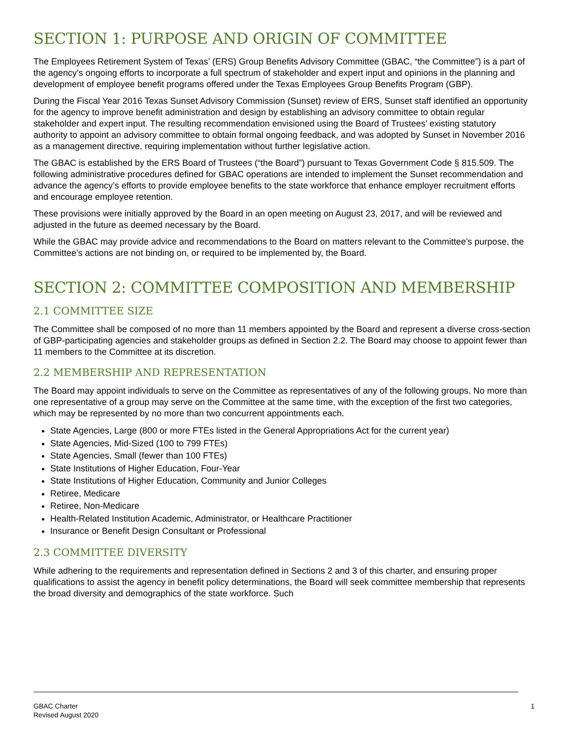SECTION 1: PURPOSE AND ORIGIN OF COMMITTEE
The Employees Retirement System of Texas’ (ERS) Group Benefits Advisory Committee (GBAC, “the Committee”) is a part of the agency’s ongoing efforts to incorporate a full spectrum of stakeholder and expert input and opinions in the planning and development of employee benefit programs offered under the Texas Employees Group Benefits Program (GBP).
During the Fiscal Year 2016 Texas Sunset Advisory Commission (Sunset) review of ERS, Sunset staff identified an opportunity for the agency to improve benefit administration and design by establishing an advisory committee to obtain regular stakeholder and expert input. The resulting recommendation envisioned using the Board of Trustees’ existing statutory authority to appoint an advisory committee to obtain formal ongoing feedback, and was adopted by Sunset in November 2016 as a management directive, requiring implementation without further legislative action.
The GBAC is established by the ERS Board of Trustees (“the Board”) pursuant to Texas Government Code § 815.509. The following administrative procedures defined for GBAC operations are intended to implement the Sunset recommendation and advance the agency’s efforts to provide employee benefits to the state workforce that enhance employer recruitment efforts and encourage employee retention.
These provisions were initially approved by the Board in an open meeting on August 23, 2017, and will be reviewed and adjusted in the future as deemed necessary by the Board.
While the GBAC may provide advice and recommendations to the Board on matters relevant to the Committee’s purpose, the Committee’s actions are not binding on, or required to be implemented by, the Board.
SECTION 2: COMMITTEE COMPOSITION AND MEMBERSHIP
2.1 COMMITTEE SIZE
The Committee shall be composed of no more than 11 members appointed by the Board and represent a diverse cross-section of GBP-participating agencies and stakeholder groups as defined in Section 2.2. The Board may choose to appoint fewer than 11 members to the Committee at its discretion.
2.2 MEMBERSHIP AND REPRESENTATION
The Board may appoint individuals to serve on the Committee as representatives of any of the following groups. No more than one representative of a group may serve on the Committee at the same time, with the exception of the first two categories, which may be represented by no more than two concurrent appointments each.
State Agencies, Large (800 or more FTEs listed in the General Appropriations Act for the current year)
State Agencies, Mid-Sized (100 to 799 FTEs)
State Agencies, Small (fewer than 100 FTEs)
State Institutions of Higher Education, Four-Year
State Institutions of Higher Education, Community and Junior Colleges
Retiree, Medicare
Retiree, Non-Medicare
Health-Related Institution Academic, Administrator, or Healthcare Practitioner
Insurance or Benefit Design Consultant or Professional
2.3 COMMITTEE DIVERSITY
While adhering to the requirements and representation defined in Sections 2 and 3 of this charter, and ensuring proper qualifications to assist the agency in benefit policy determinations, the Board will seek committee membership that represents the broad diversity and demographics of the state workforce. Such
GBAC Charter
Revised August 2020
1